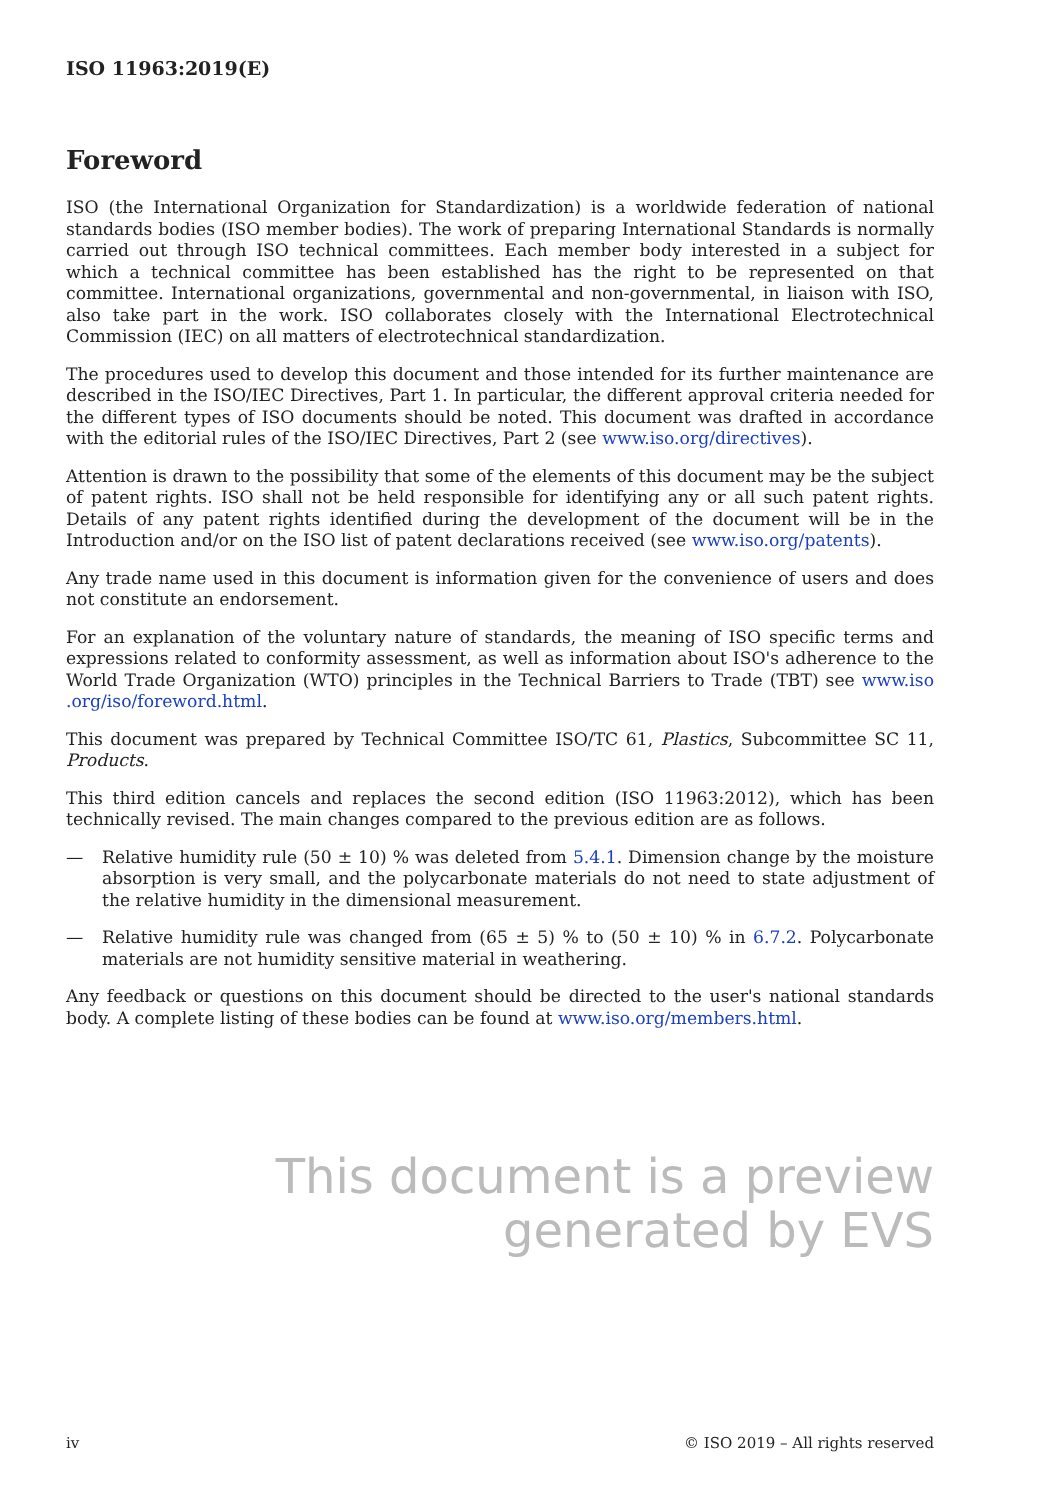ISO 11963:2019(E)
Foreword
ISO (the International Organization for Standardization) is a worldwide federation of national standards bodies (ISO member bodies). The work of preparing International Standards is normally carried out through ISO technical committees. Each member body interested in a subject for which a technical committee has been established has the right to be represented on that committee. International organizations, governmental and non-governmental, in liaison with ISO, also take part in the work. ISO collaborates closely with the International Electrotechnical Commission (IEC) on all matters of electrotechnical standardization.
The procedures used to develop this document and those intended for its further maintenance are described in the ISO/IEC Directives, Part 1. In particular, the different approval criteria needed for the different types of ISO documents should be noted. This document was drafted in accordance with the editorial rules of the ISO/IEC Directives, Part 2 (see www.iso.org/directives).
Attention is drawn to the possibility that some of the elements of this document may be the subject of patent rights. ISO shall not be held responsible for identifying any or all such patent rights. Details of any patent rights identified during the development of the document will be in the Introduction and/or on the ISO list of patent declarations received (see www.iso.org/patents).
Any trade name used in this document is information given for the convenience of users and does not constitute an endorsement.
For an explanation of the voluntary nature of standards, the meaning of ISO specific terms and expressions related to conformity assessment, as well as information about ISO's adherence to the World Trade Organization (WTO) principles in the Technical Barriers to Trade (TBT) see www.iso .org/iso/foreword.html.
This document was prepared by Technical Committee ISO/TC 61, Plastics, Subcommittee SC 11, Products.
This third edition cancels and replaces the second edition (ISO 11963:2012), which has been technically revised. The main changes compared to the previous edition are as follows.
— Relative humidity rule (50 ± 10) % was deleted from 5.4.1. Dimension change by the moisture absorption is very small, and the polycarbonate materials do not need to state adjustment of the relative humidity in the dimensional measurement.
— Relative humidity rule was changed from (65 ± 5) % to (50 ± 10) % in 6.7.2. Polycarbonate materials are not humidity sensitive material in weathering.
Any feedback or questions on this document should be directed to the user's national standards body. A complete listing of these bodies can be found at www.iso.org/members.html.
This document is a preview generated by EVS
iv © ISO 2019 – All rights reserved